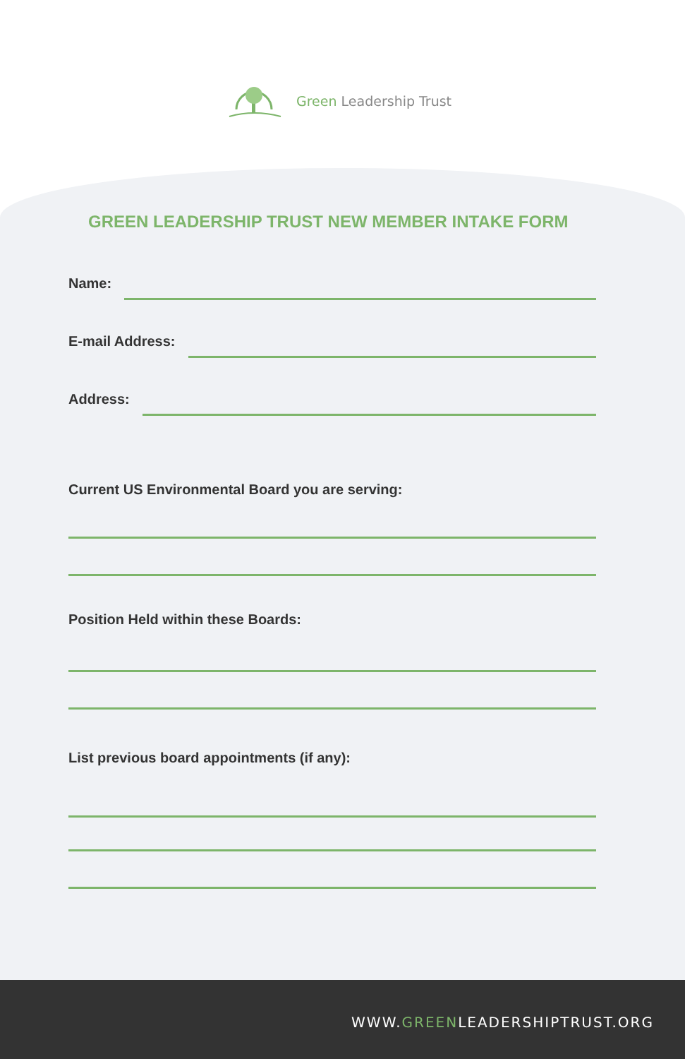Green Leadership Trust
GREEN LEADERSHIP TRUST NEW MEMBER INTAKE FORM
Name:
E-mail Address:
Address:
Current US Environmental Board you are serving:
Position Held within these Boards:
List previous board appointments (if any):
WWW.GREENLEADERSHIPTRUST.ORG